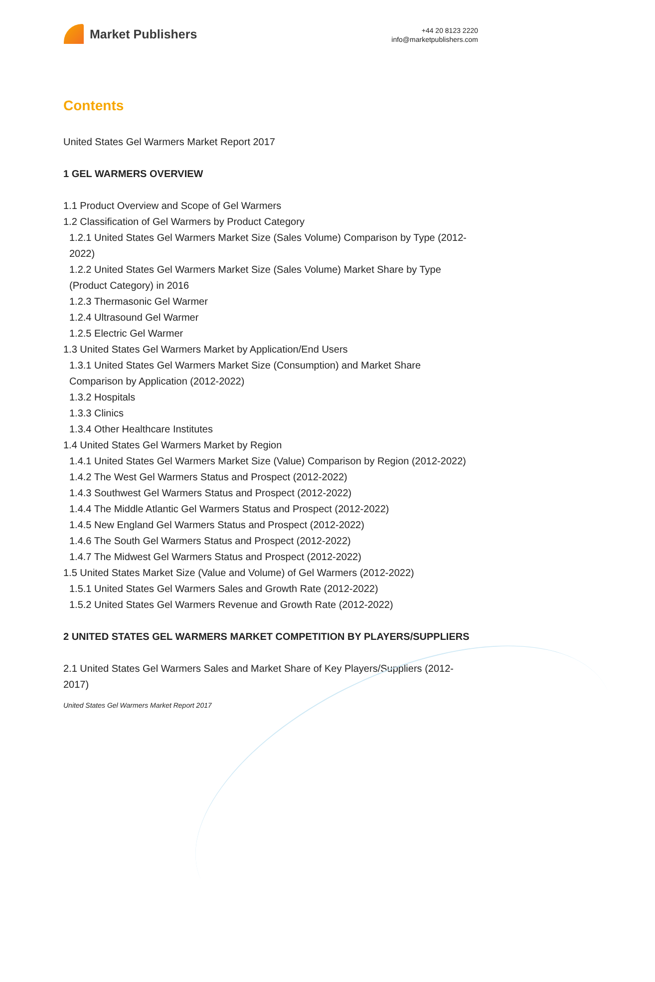Market Publishers
+44 20 8123 2220
info@marketpublishers.com
Contents
United States Gel Warmers Market Report 2017
1 GEL WARMERS OVERVIEW
1.1 Product Overview and Scope of Gel Warmers
1.2 Classification of Gel Warmers by Product Category
1.2.1 United States Gel Warmers Market Size (Sales Volume) Comparison by Type (2012-2022)
1.2.2 United States Gel Warmers Market Size (Sales Volume) Market Share by Type (Product Category) in 2016
1.2.3 Thermasonic Gel Warmer
1.2.4 Ultrasound Gel Warmer
1.2.5 Electric Gel Warmer
1.3 United States Gel Warmers Market by Application/End Users
1.3.1 United States Gel Warmers Market Size (Consumption) and Market Share Comparison by Application (2012-2022)
1.3.2 Hospitals
1.3.3 Clinics
1.3.4 Other Healthcare Institutes
1.4 United States Gel Warmers Market by Region
1.4.1 United States Gel Warmers Market Size (Value) Comparison by Region (2012-2022)
1.4.2 The West Gel Warmers Status and Prospect (2012-2022)
1.4.3 Southwest Gel Warmers Status and Prospect (2012-2022)
1.4.4 The Middle Atlantic Gel Warmers Status and Prospect (2012-2022)
1.4.5 New England Gel Warmers Status and Prospect (2012-2022)
1.4.6 The South Gel Warmers Status and Prospect (2012-2022)
1.4.7 The Midwest Gel Warmers Status and Prospect (2012-2022)
1.5 United States Market Size (Value and Volume) of Gel Warmers (2012-2022)
1.5.1 United States Gel Warmers Sales and Growth Rate (2012-2022)
1.5.2 United States Gel Warmers Revenue and Growth Rate (2012-2022)
2 UNITED STATES GEL WARMERS MARKET COMPETITION BY PLAYERS/SUPPLIERS
2.1 United States Gel Warmers Sales and Market Share of Key Players/Suppliers (2012-2017)
United States Gel Warmers Market Report 2017